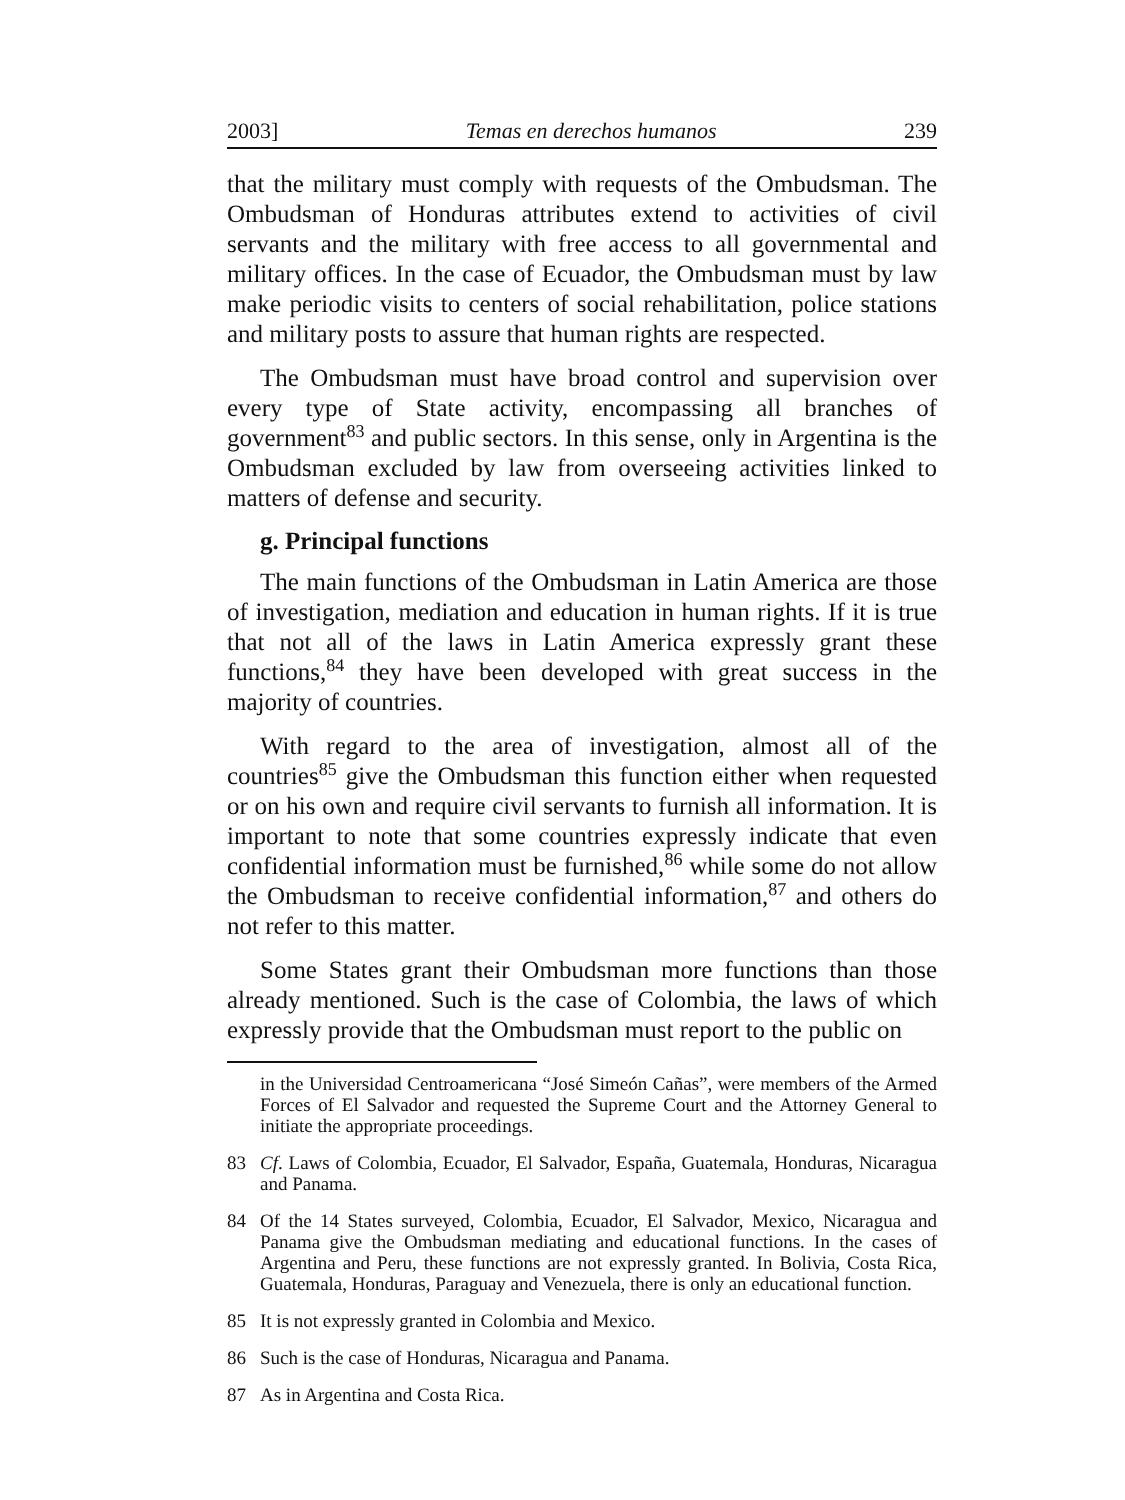2003] Temas en derechos humanos 239
that the military must comply with requests of the Ombudsman. The Ombudsman of Honduras attributes extend to activities of civil servants and the military with free access to all governmental and military offices. In the case of Ecuador, the Ombudsman must by law make periodic visits to centers of social rehabilitation, police stations and military posts to assure that human rights are respected.
The Ombudsman must have broad control and supervision over every type of State activity, encompassing all branches of government<sup>83</sup> and public sectors. In this sense, only in Argentina is the Ombudsman excluded by law from overseeing activities linked to matters of defense and security.
g. Principal functions
The main functions of the Ombudsman in Latin America are those of investigation, mediation and education in human rights. If it is true that not all of the laws in Latin America expressly grant these functions,<sup>84</sup> they have been developed with great success in the majority of countries.
With regard to the area of investigation, almost all of the countries<sup>85</sup> give the Ombudsman this function either when requested or on his own and require civil servants to furnish all information. It is important to note that some countries expressly indicate that even confidential information must be furnished,<sup>86</sup> while some do not allow the Ombudsman to receive confidential information,<sup>87</sup> and others do not refer to this matter.
Some States grant their Ombudsman more functions than those already mentioned. Such is the case of Colombia, the laws of which expressly provide that the Ombudsman must report to the public on
in the Universidad Centroamericana “José Simeón Cañas”, were members of the Armed Forces of El Salvador and requested the Supreme Court and the Attorney General to initiate the appropriate proceedings.
83 Cf. Laws of Colombia, Ecuador, El Salvador, España, Guatemala, Honduras, Nicaragua and Panama.
84 Of the 14 States surveyed, Colombia, Ecuador, El Salvador, Mexico, Nicaragua and Panama give the Ombudsman mediating and educational functions. In the cases of Argentina and Peru, these functions are not expressly granted. In Bolivia, Costa Rica, Guatemala, Honduras, Paraguay and Venezuela, there is only an educational function.
85 It is not expressly granted in Colombia and Mexico.
86 Such is the case of Honduras, Nicaragua and Panama.
87 As in Argentina and Costa Rica.